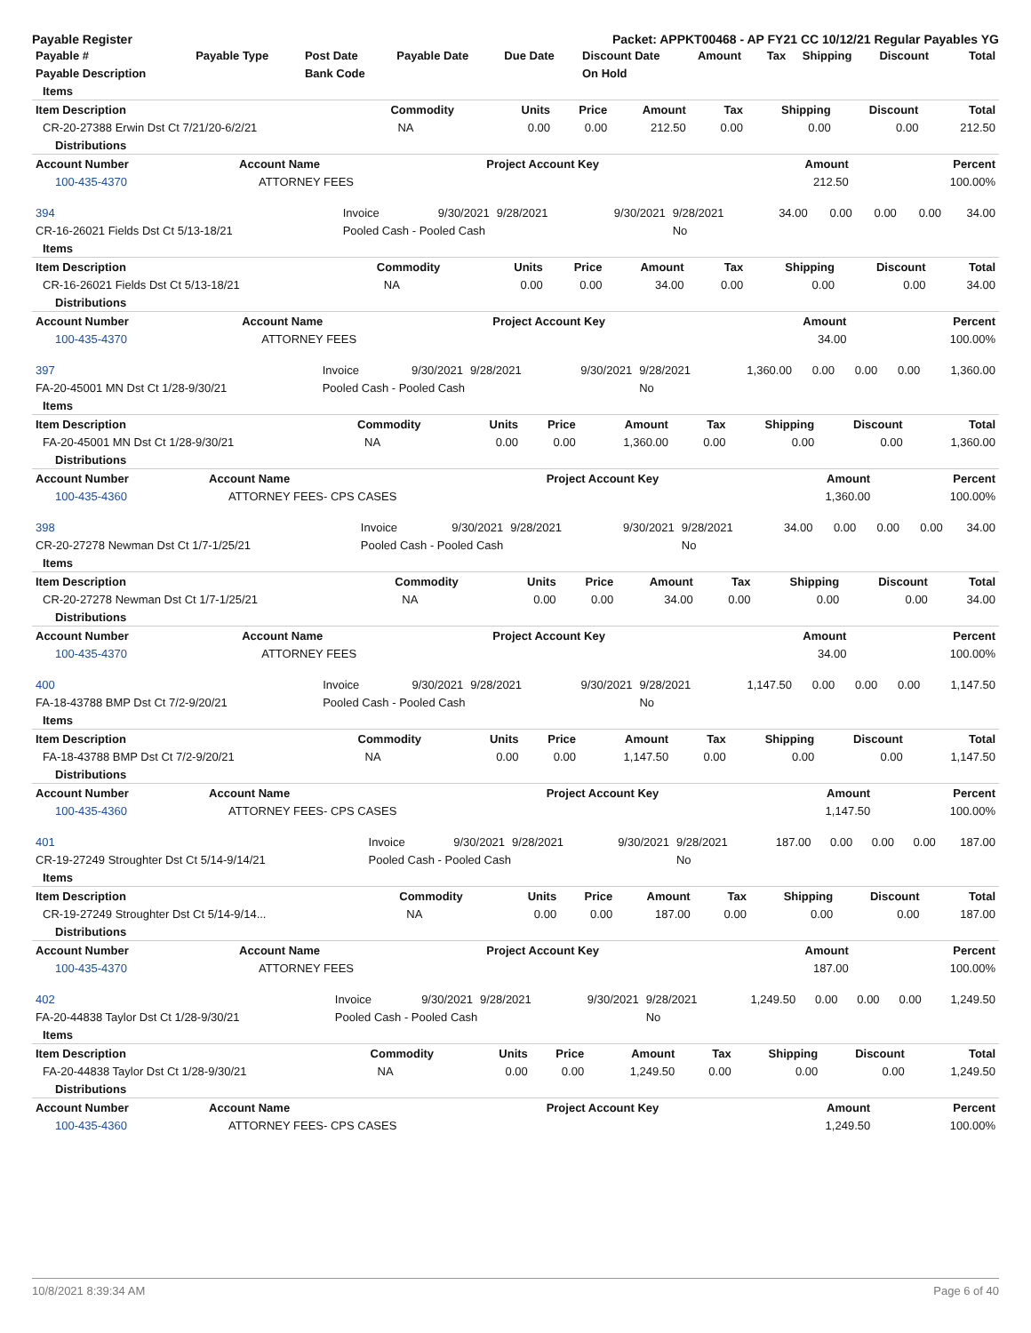Payable Register Packet: APPKT00468 - AP FY21 CC 10/12/21 Regular Payables YG
| Payable # | Payable Type | Post Date | Payable Date | Due Date | Discount Date | Amount | Tax | Shipping | Discount | Total |
| --- | --- | --- | --- | --- | --- | --- | --- | --- | --- | --- |
| Payable Description | | Bank Code | | | On Hold | | | | | |
| Items | | | | | | | | |
| Item Description | Commodity | Units | Price | Amount | Tax | Shipping | Discount | Total |
| CR-20-27388 Erwin Dst Ct 7/21/20-6/2/21 | NA | 0.00 | 0.00 | 212.50 | 0.00 | 0.00 | 0.00 | 212.50 |
| Distributions | | | | |
| Account Number | Account Name | Project Account Key | Amount | Percent |
| 100-435-4370 | ATTORNEY FEES | | 212.50 | 100.00% |
| 394 | Invoice | 9/30/2021 | 9/28/2021 | 9/30/2021 | 9/28/2021 | 34.00 | 0.00 | 0.00 | 0.00 | 34.00 |
| CR-16-26021 Fields Dst Ct 5/13-18/21 | Pooled Cash - Pooled Cash | | | | No | | | | | |
| Items | | | | | | | | |
| Item Description | Commodity | Units | Price | Amount | Tax | Shipping | Discount | Total |
| CR-16-26021 Fields Dst Ct 5/13-18/21 | NA | 0.00 | 0.00 | 34.00 | 0.00 | 0.00 | 0.00 | 34.00 |
| Distributions | | | | |
| Account Number | Account Name | Project Account Key | Amount | Percent |
| 100-435-4370 | ATTORNEY FEES | | 34.00 | 100.00% |
| 397 | Invoice | 9/30/2021 | 9/28/2021 | 9/30/2021 | 9/28/2021 | 1,360.00 | 0.00 | 0.00 | 0.00 | 1,360.00 |
| FA-20-45001 MN Dst Ct 1/28-9/30/21 | Pooled Cash - Pooled Cash | | | | No | | | | | |
| Items | | | | | | | | |
| Item Description | Commodity | Units | Price | Amount | Tax | Shipping | Discount | Total |
| FA-20-45001 MN Dst Ct 1/28-9/30/21 | NA | 0.00 | 0.00 | 1,360.00 | 0.00 | 0.00 | 0.00 | 1,360.00 |
| Distributions | | | | |
| Account Number | Account Name | Project Account Key | Amount | Percent |
| 100-435-4360 | ATTORNEY FEES- CPS CASES | | 1,360.00 | 100.00% |
| 398 | Invoice | 9/30/2021 | 9/28/2021 | 9/30/2021 | 9/28/2021 | 34.00 | 0.00 | 0.00 | 0.00 | 34.00 |
| CR-20-27278 Newman Dst Ct 1/7-1/25/21 | Pooled Cash - Pooled Cash | | | | No | | | | | |
| Items | | | | | | | | |
| Item Description | Commodity | Units | Price | Amount | Tax | Shipping | Discount | Total |
| CR-20-27278 Newman Dst Ct 1/7-1/25/21 | NA | 0.00 | 0.00 | 34.00 | 0.00 | 0.00 | 0.00 | 34.00 |
| Distributions | | | | |
| Account Number | Account Name | Project Account Key | Amount | Percent |
| 100-435-4370 | ATTORNEY FEES | | 34.00 | 100.00% |
| 400 | Invoice | 9/30/2021 | 9/28/2021 | 9/30/2021 | 9/28/2021 | 1,147.50 | 0.00 | 0.00 | 0.00 | 1,147.50 |
| FA-18-43788 BMP Dst Ct 7/2-9/20/21 | Pooled Cash - Pooled Cash | | | | No | | | | | |
| Items | | | | | | | | |
| Item Description | Commodity | Units | Price | Amount | Tax | Shipping | Discount | Total |
| FA-18-43788 BMP Dst Ct 7/2-9/20/21 | NA | 0.00 | 0.00 | 1,147.50 | 0.00 | 0.00 | 0.00 | 1,147.50 |
| Distributions | | | | |
| Account Number | Account Name | Project Account Key | Amount | Percent |
| 100-435-4360 | ATTORNEY FEES- CPS CASES | | 1,147.50 | 100.00% |
| 401 | Invoice | 9/30/2021 | 9/28/2021 | 9/30/2021 | 9/28/2021 | 187.00 | 0.00 | 0.00 | 0.00 | 187.00 |
| CR-19-27249 Stroughter Dst Ct 5/14-9/14/21 | Pooled Cash - Pooled Cash | | | | No | | | | | |
| Items | | | | | | | | |
| Item Description | Commodity | Units | Price | Amount | Tax | Shipping | Discount | Total |
| CR-19-27249 Stroughter Dst Ct 5/14-9/14... | NA | 0.00 | 0.00 | 187.00 | 0.00 | 0.00 | 0.00 | 187.00 |
| Distributions | | | | |
| Account Number | Account Name | Project Account Key | Amount | Percent |
| 100-435-4370 | ATTORNEY FEES | | 187.00 | 100.00% |
| 402 | Invoice | 9/30/2021 | 9/28/2021 | 9/30/2021 | 9/28/2021 | 1,249.50 | 0.00 | 0.00 | 0.00 | 1,249.50 |
| FA-20-44838 Taylor Dst Ct 1/28-9/30/21 | Pooled Cash - Pooled Cash | | | | No | | | | | |
| Items | | | | | | | | |
| Item Description | Commodity | Units | Price | Amount | Tax | Shipping | Discount | Total |
| FA-20-44838 Taylor Dst Ct 1/28-9/30/21 | NA | 0.00 | 0.00 | 1,249.50 | 0.00 | 0.00 | 0.00 | 1,249.50 |
| Distributions | | | | |
| Account Number | Account Name | Project Account Key | Amount | Percent |
| 100-435-4360 | ATTORNEY FEES- CPS CASES | | 1,249.50 | 100.00% |
10/8/2021 8:39:34 AM Page 6 of 40